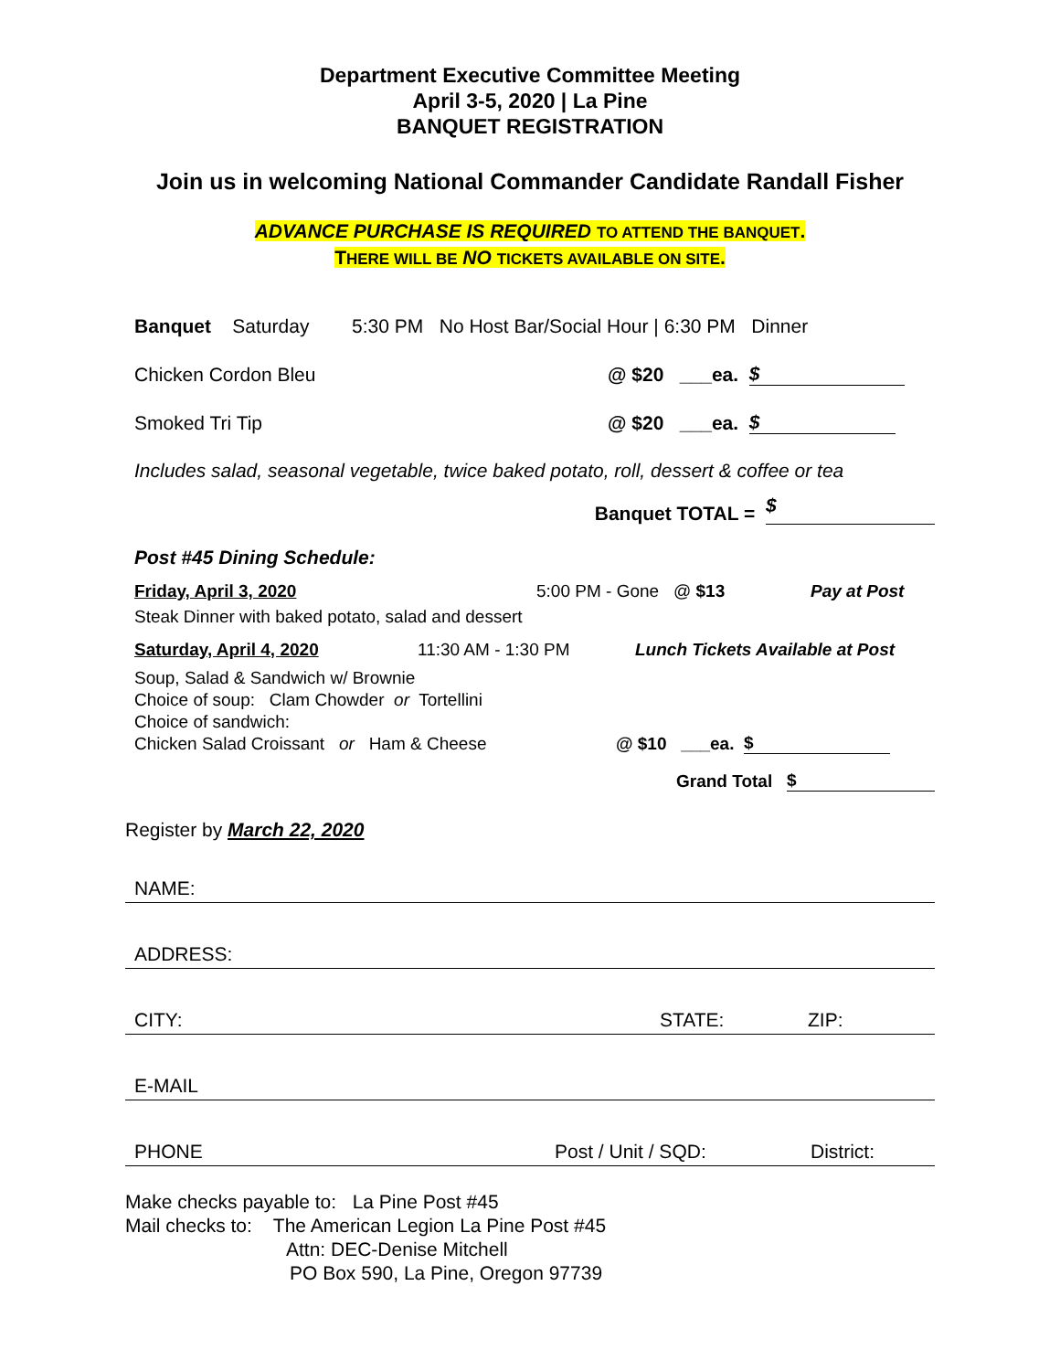Department Executive Committee Meeting
April 3-5, 2020 | La Pine
BANQUET REGISTRATION
Join us in welcoming National Commander Candidate Randall Fisher
ADVANCE PURCHASE IS REQUIRED TO ATTEND THE BANQUET.
THERE WILL BE NO TICKETS AVAILABLE ON SITE.
Banquet Saturday 5:30 PM No Host Bar/Social Hour | 6:30 PM Dinner
Chicken Cordon Bleu @ $20 ___ea. $
Smoked Tri Tip @ $20 ___ea. $
Includes salad, seasonal vegetable, twice baked potato, roll, dessert & coffee or tea
Banquet TOTAL = $
Post #45 Dining Schedule:
Friday, April 3, 2020 5:00 PM - Gone @ $13 Pay at Post
Steak Dinner with baked potato, salad and dessert
Saturday, April 4, 2020 11:30 AM - 1:30 PM Lunch Tickets Available at Post
Soup, Salad & Sandwich w/ Brownie
Choice of soup: Clam Chowder or Tortellini
Choice of sandwich:
Chicken Salad Croissant or Ham & Cheese @ $10 ___ea. $
Grand Total $
Register by March 22, 2020
NAME:
ADDRESS:
CITY: STATE: ZIP:
E-MAIL
PHONE Post / Unit / SQD: District:
Make checks payable to: La Pine Post #45
Mail checks to: The American Legion La Pine Post #45
Attn: DEC-Denise Mitchell
PO Box 590, La Pine, Oregon 97739